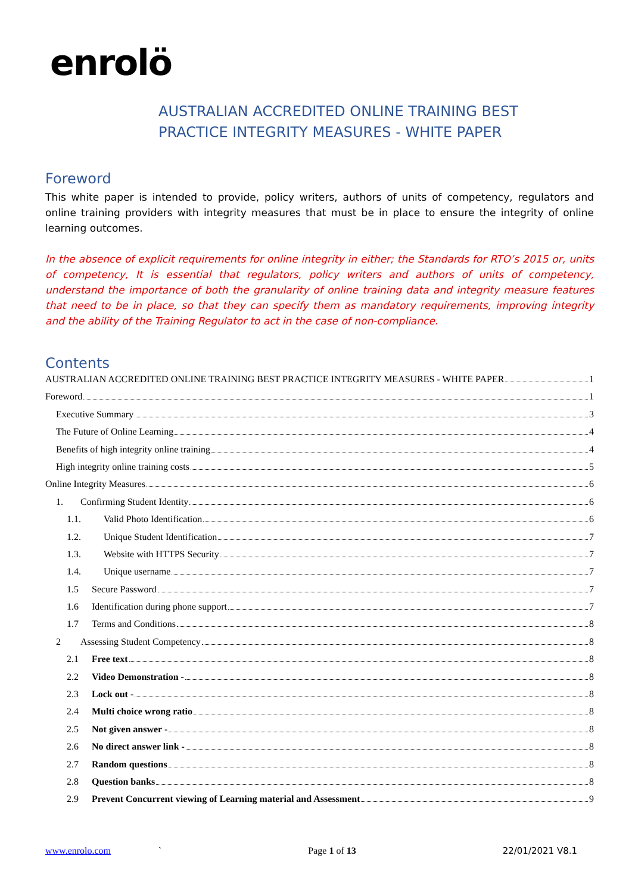enrolö
AUSTRALIAN ACCREDITED ONLINE TRAINING BEST
PRACTICE INTEGRITY MEASURES - WHITE PAPER
Foreword
This white paper is intended to provide, policy writers, authors of units of competency, regulators and online training providers with integrity measures that must be in place to ensure the integrity of online learning outcomes.
In the absence of explicit requirements for online integrity in either; the Standards for RTO’s 2015 or, units of competency, It is essential that regulators, policy writers and authors of units of competency, understand the importance of both the granularity of online training data and integrity measure features that need to be in place, so that they can specify them as mandatory requirements, improving integrity and the ability of the Training Regulator to act in the case of non-compliance.
Contents
AUSTRALIAN ACCREDITED ONLINE TRAINING BEST PRACTICE INTEGRITY MEASURES - WHITE PAPER 1
Foreword 1
Executive Summary 3
The Future of Online Learning 4
Benefits of high integrity online training 4
High integrity online training costs 5
Online Integrity Measures 6
1. Confirming Student Identity 6
1.1. Valid Photo Identification 6
1.2. Unique Student Identification 7
1.3. Website with HTTPS Security 7
1.4. Unique username 7
1.5 Secure Password 7
1.6 Identification during phone support 7
1.7 Terms and Conditions 8
2 Assessing Student Competency 8
2.1 Free text 8
2.2 Video Demonstration - 8
2.3 Lock out - 8
2.4 Multi choice wrong ratio 8
2.5 Not given answer - 8
2.6 No direct answer link - 8
2.7 Random questions 8
2.8 Question banks 8
2.9 Prevent Concurrent viewing of Learning material and Assessment 9
www.enrolo.com ` Page 1 of 13 22/01/2021 V8.1